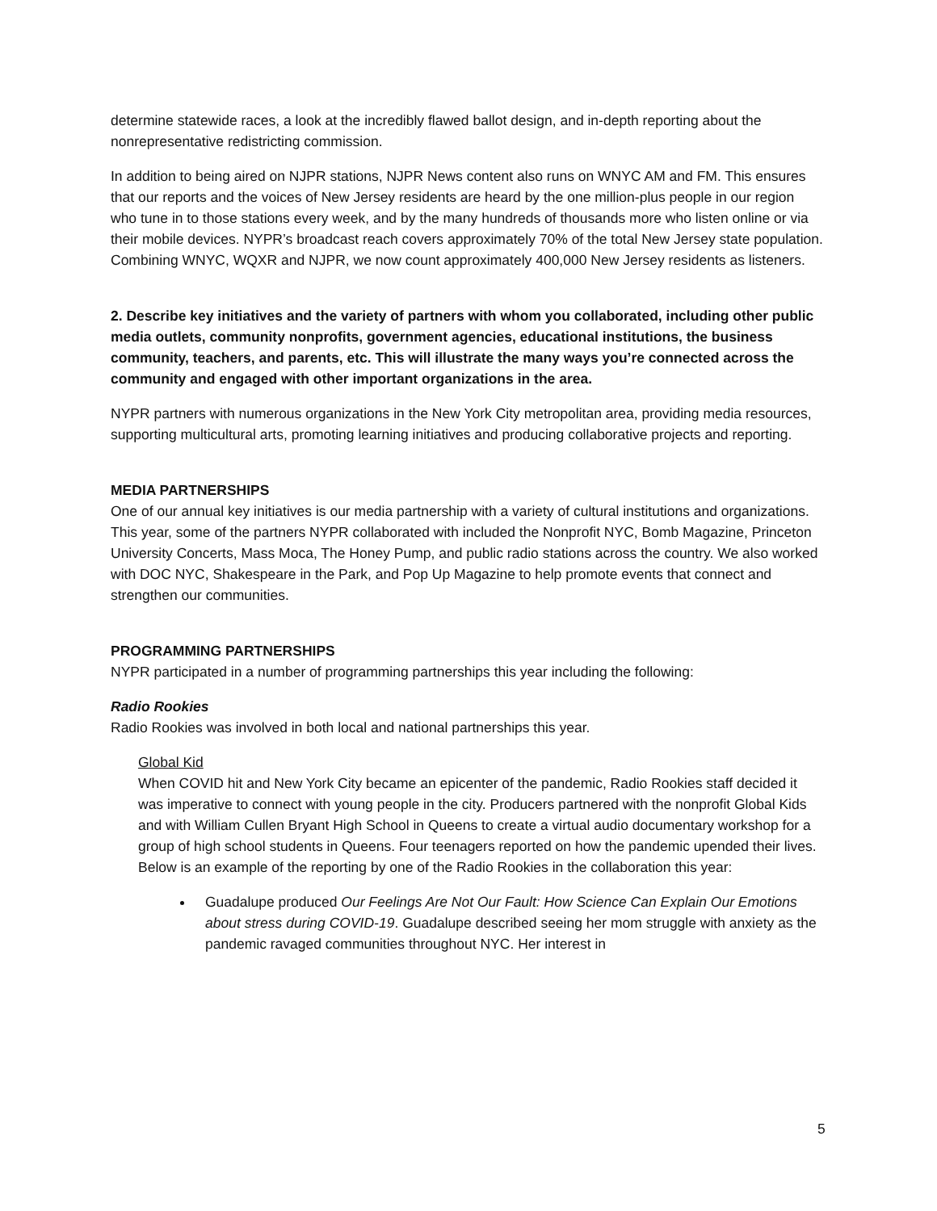determine statewide races, a look at the incredibly flawed ballot design, and in-depth reporting about the nonrepresentative redistricting commission.
In addition to being aired on NJPR stations, NJPR News content also runs on WNYC AM and FM. This ensures that our reports and the voices of New Jersey residents are heard by the one million-plus people in our region who tune in to those stations every week, and by the many hundreds of thousands more who listen online or via their mobile devices. NYPR’s broadcast reach covers approximately 70% of the total New Jersey state population. Combining WNYC, WQXR and NJPR, we now count approximately 400,000 New Jersey residents as listeners.
2. Describe key initiatives and the variety of partners with whom you collaborated, including other public media outlets, community nonprofits, government agencies, educational institutions, the business community, teachers, and parents, etc. This will illustrate the many ways you’re connected across the community and engaged with other important organizations in the area.
NYPR partners with numerous organizations in the New York City metropolitan area, providing media resources, supporting multicultural arts, promoting learning initiatives and producing collaborative projects and reporting.
MEDIA PARTNERSHIPS
One of our annual key initiatives is our media partnership with a variety of cultural institutions and organizations. This year, some of the partners NYPR collaborated with included the Nonprofit NYC, Bomb Magazine, Princeton University Concerts, Mass Moca, The Honey Pump, and public radio stations across the country. We also worked with DOC NYC, Shakespeare in the Park, and Pop Up Magazine to help promote events that connect and strengthen our communities.
PROGRAMMING PARTNERSHIPS
NYPR participated in a number of programming partnerships this year including the following:
Radio Rookies
Radio Rookies was involved in both local and national partnerships this year.
Global Kid
When COVID hit and New York City became an epicenter of the pandemic, Radio Rookies staff decided it was imperative to connect with young people in the city. Producers partnered with the nonprofit Global Kids and with William Cullen Bryant High School in Queens to create a virtual audio documentary workshop for a group of high school students in Queens. Four teenagers reported on how the pandemic upended their lives. Below is an example of the reporting by one of the Radio Rookies in the collaboration this year:
Guadalupe produced Our Feelings Are Not Our Fault: How Science Can Explain Our Emotions about stress during COVID-19. Guadalupe described seeing her mom struggle with anxiety as the pandemic ravaged communities throughout NYC. Her interest in
5